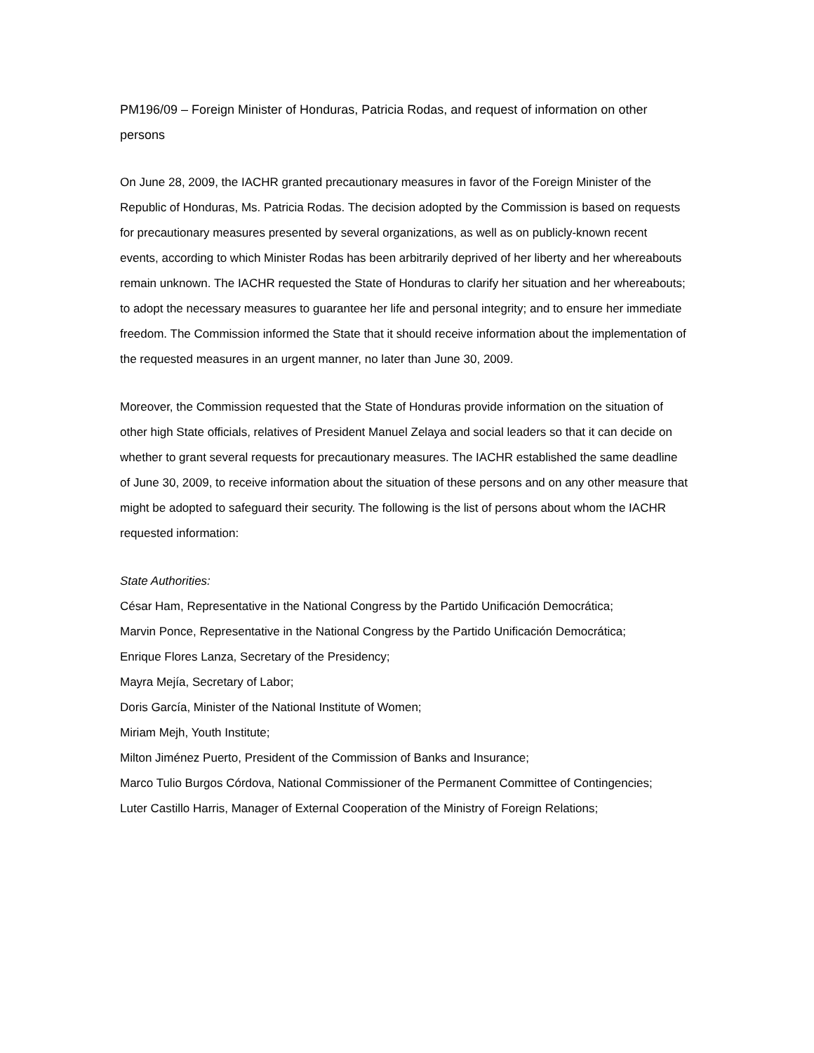PM196/09 – Foreign Minister of Honduras, Patricia Rodas, and request of information on other persons
On June 28, 2009, the IACHR granted precautionary measures in favor of the Foreign Minister of the Republic of Honduras, Ms. Patricia Rodas. The decision adopted by the Commission is based on requests for precautionary measures presented by several organizations, as well as on publicly-known recent events, according to which Minister Rodas has been arbitrarily deprived of her liberty and her whereabouts remain unknown. The IACHR requested the State of Honduras to clarify her situation and her whereabouts; to adopt the necessary measures to guarantee her life and personal integrity; and to ensure her immediate freedom. The Commission informed the State that it should receive information about the implementation of the requested measures in an urgent manner, no later than June 30, 2009.
Moreover, the Commission requested that the State of Honduras provide information on the situation of other high State officials, relatives of President Manuel Zelaya and social leaders so that it can decide on whether to grant several requests for precautionary measures. The IACHR established the same deadline of June 30, 2009, to receive information about the situation of these persons and on any other measure that might be adopted to safeguard their security. The following is the list of persons about whom the IACHR requested information:
State Authorities:
César Ham, Representative in the National Congress by the Partido Unificación Democrática;
Marvin Ponce, Representative in the National Congress by the Partido Unificación Democrática;
Enrique Flores Lanza, Secretary of the Presidency;
Mayra Mejía, Secretary of Labor;
Doris García, Minister of the National Institute of Women;
Miriam Mejh, Youth Institute;
Milton Jiménez Puerto, President of the Commission of Banks and Insurance;
Marco Tulio Burgos Córdova, National Commissioner of the Permanent Committee of Contingencies;
Luter Castillo Harris, Manager of External Cooperation of the Ministry of Foreign Relations;